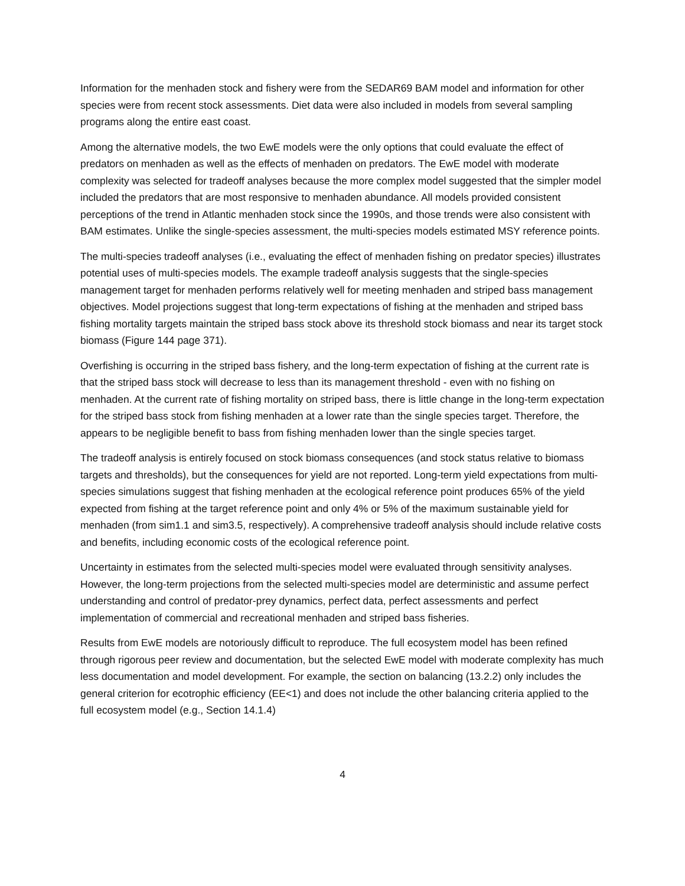Information for the menhaden stock and fishery were from the SEDAR69 BAM model and information for other species were from recent stock assessments. Diet data were also included in models from several sampling programs along the entire east coast.
Among the alternative models, the two EwE models were the only options that could evaluate the effect of predators on menhaden as well as the effects of menhaden on predators. The EwE model with moderate complexity was selected for tradeoff analyses because the more complex model suggested that the simpler model included the predators that are most responsive to menhaden abundance. All models provided consistent perceptions of the trend in Atlantic menhaden stock since the 1990s, and those trends were also consistent with BAM estimates. Unlike the single-species assessment, the multi-species models estimated MSY reference points.
The multi-species tradeoff analyses (i.e., evaluating the effect of menhaden fishing on predator species) illustrates potential uses of multi-species models. The example tradeoff analysis suggests that the single-species management target for menhaden performs relatively well for meeting menhaden and striped bass management objectives. Model projections suggest that long-term expectations of fishing at the menhaden and striped bass fishing mortality targets maintain the striped bass stock above its threshold stock biomass and near its target stock biomass (Figure 144 page 371).
Overfishing is occurring in the striped bass fishery, and the long-term expectation of fishing at the current rate is that the striped bass stock will decrease to less than its management threshold - even with no fishing on menhaden. At the current rate of fishing mortality on striped bass, there is little change in the long-term expectation for the striped bass stock from fishing menhaden at a lower rate than the single species target. Therefore, the appears to be negligible benefit to bass from fishing menhaden lower than the single species target.
The tradeoff analysis is entirely focused on stock biomass consequences (and stock status relative to biomass targets and thresholds), but the consequences for yield are not reported. Long-term yield expectations from multi-species simulations suggest that fishing menhaden at the ecological reference point produces 65% of the yield expected from fishing at the target reference point and only 4% or 5% of the maximum sustainable yield for menhaden (from sim1.1 and sim3.5, respectively). A comprehensive tradeoff analysis should include relative costs and benefits, including economic costs of the ecological reference point.
Uncertainty in estimates from the selected multi-species model were evaluated through sensitivity analyses. However, the long-term projections from the selected multi-species model are deterministic and assume perfect understanding and control of predator-prey dynamics, perfect data, perfect assessments and perfect implementation of commercial and recreational menhaden and striped bass fisheries.
Results from EwE models are notoriously difficult to reproduce. The full ecosystem model has been refined through rigorous peer review and documentation, but the selected EwE model with moderate complexity has much less documentation and model development. For example, the section on balancing (13.2.2) only includes the general criterion for ecotrophic efficiency (EE<1) and does not include the other balancing criteria applied to the full ecosystem model (e.g., Section 14.1.4)
4